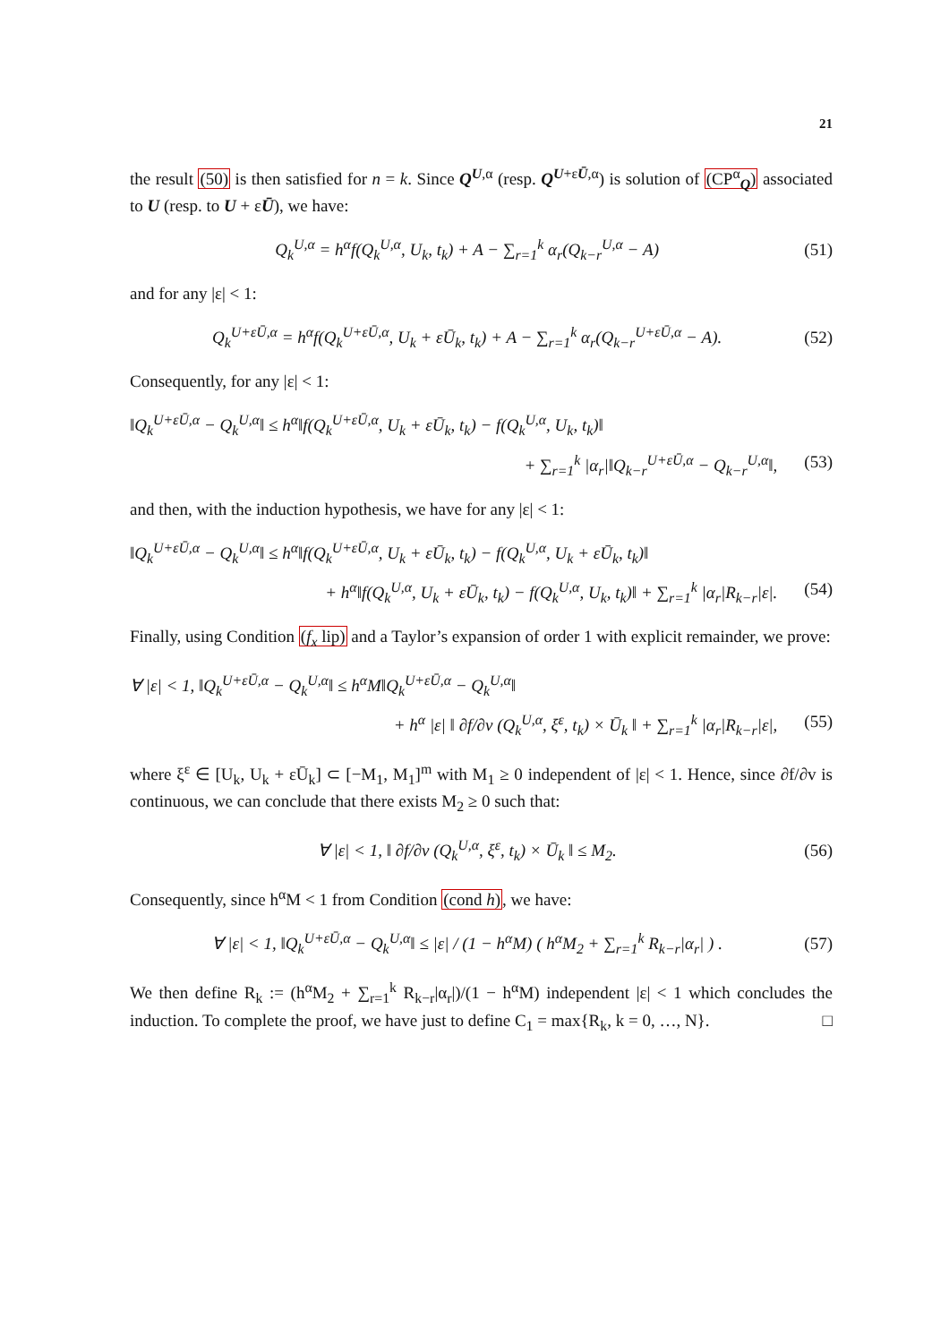21
the result (50) is then satisfied for n = k. Since Q<sup>U,α</sup> (resp. Q<sup>U+εŪ,α</sup>) is solution of (CP<sup>α</sup><sub>Q</sub>) associated to U (resp. to U + εŪ), we have:
Q<sub>k</sub><sup>U,α</sup> = h<sup>α</sup>f(Q<sub>k</sub><sup>U,α</sup>, U<sub>k</sub>, t<sub>k</sub>) + A − ∑<sub>r=1</sub><sup>k</sup> α<sub>r</sub>(Q<sub>k−r</sub><sup>U,α</sup> − A) (51)
and for any |ε| < 1:
Q<sub>k</sub><sup>U+εŪ,α</sup> = h<sup>α</sup>f(Q<sub>k</sub><sup>U+εŪ,α</sup>, U<sub>k</sub> + εŪ<sub>k</sub>, t<sub>k</sub>) + A − ∑<sub>r=1</sub><sup>k</sup> α<sub>r</sub>(Q<sub>k−r</sub><sup>U+εŪ,α</sup> − A). (52)
Consequently, for any |ε| < 1:
‖Q<sub>k</sub><sup>U+εŪ,α</sup> − Q<sub>k</sub><sup>U,α</sup>‖ ≤ h<sup>α</sup>‖f(Q<sub>k</sub><sup>U+εŪ,α</sup>, U<sub>k</sub> + εŪ<sub>k</sub>, t<sub>k</sub>) − f(Q<sub>k</sub><sup>U,α</sup>, U<sub>k</sub>, t<sub>k</sub>)‖
+ ∑<sub>r=1</sub><sup>k</sup> |α<sub>r</sub>|‖Q<sub>k−r</sub><sup>U+εŪ,α</sup> − Q<sub>k−r</sub><sup>U,α</sup>‖, (53)
and then, with the induction hypothesis, we have for any |ε| < 1:
‖Q<sub>k</sub><sup>U+εŪ,α</sup> − Q<sub>k</sub><sup>U,α</sup>‖ ≤ h<sup>α</sup>‖f(Q<sub>k</sub><sup>U+εŪ,α</sup>, U<sub>k</sub> + εŪ<sub>k</sub>, t<sub>k</sub>) − f(Q<sub>k</sub><sup>U,α</sup>, U<sub>k</sub> + εŪ<sub>k</sub>, t<sub>k</sub>)‖
+ h<sup>α</sup>‖f(Q<sub>k</sub><sup>U,α</sup>, U<sub>k</sub> + εŪ<sub>k</sub>, t<sub>k</sub>) − f(Q<sub>k</sub><sup>U,α</sup>, U<sub>k</sub>, t<sub>k</sub>)‖ + ∑<sub>r=1</sub><sup>k</sup> |α<sub>r</sub>|R<sub>k−r</sub>|ε|. (54)
Finally, using Condition (f<sub>x</sub> lip) and a Taylor’s expansion of order 1 with explicit remainder, we prove:
∀ |ε| < 1, ‖Q<sub>k</sub><sup>U+εŪ,α</sup> − Q<sub>k</sub><sup>U,α</sup>‖ ≤ h<sup>α</sup>M‖Q<sub>k</sub><sup>U+εŪ,α</sup> − Q<sub>k</sub><sup>U,α</sup>‖
+ h<sup>α</sup> |ε| ‖ ∂f/∂v (Q<sub>k</sub><sup>U,α</sup>, ξ<sup>ε</sup>, t<sub>k</sub>) × Ū<sub>k</sub> ‖ + ∑<sub>r=1</sub><sup>k</sup> |α<sub>r</sub>|R<sub>k−r</sub>|ε|, (55)
where ξ<sup>ε</sup> ∈ [U<sub>k</sub>, U<sub>k</sub> + εŪ<sub>k</sub>] ⊂ [−M<sub>1</sub>, M<sub>1</sub>]<sup>m</sup> with M<sub>1</sub> ≥ 0 independent of |ε| < 1. Hence, since ∂f/∂v is continuous, we can conclude that there exists M<sub>2</sub> ≥ 0 such that:
∀ |ε| < 1, ‖ ∂f/∂v (Q<sub>k</sub><sup>U,α</sup>, ξ<sup>ε</sup>, t<sub>k</sub>) × Ū<sub>k</sub> ‖ ≤ M<sub>2</sub>. (56)
Consequently, since h<sup>α</sup>M < 1 from Condition (cond h), we have:
∀ |ε| < 1, ‖Q<sub>k</sub><sup>U+εŪ,α</sup> − Q<sub>k</sub><sup>U,α</sup>‖ ≤ |ε| / (1 − h<sup>α</sup>M) ( h<sup>α</sup>M<sub>2</sub> + ∑<sub>r=1</sub><sup>k</sup> R<sub>k−r</sub>|α<sub>r</sub>| ) . (57)
We then define R<sub>k</sub> := (h<sup>α</sup>M<sub>2</sub> + ∑<sub>r=1</sub><sup>k</sup> R<sub>k−r</sub>|α<sub>r</sub>|)/(1 − h<sup>α</sup>M) independent |ε| < 1 which concludes the induction. To complete the proof, we have just to define C<sub>1</sub> = max{R<sub>k</sub>, k = 0, …, N}. □